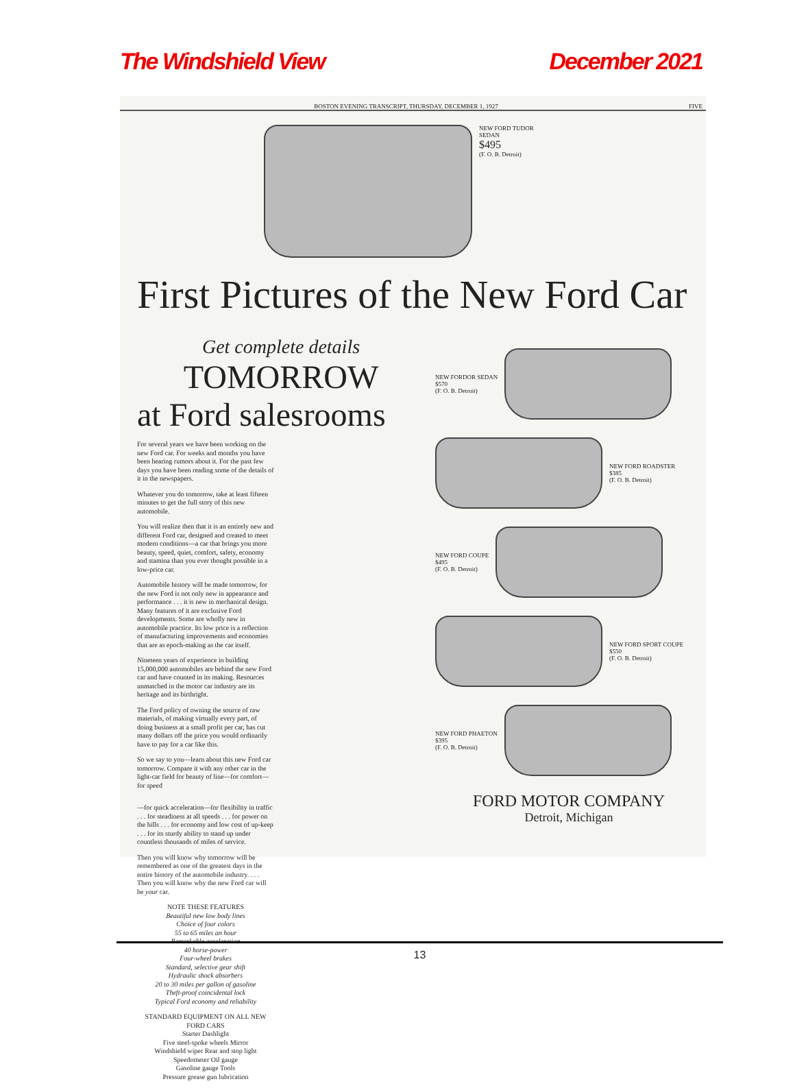The Windshield View December 2021
BOSTON EVENING TRANSCRIPT, THURSDAY, DECEMBER 1, 1927 FIVE
NEW FORD TUDOR SEDAN
$495
(F. O. B. Detroit)
First Pictures of the New Ford Car
Get complete details
TOMORROW
at Ford salesrooms
For several years we have been working on the new Ford car. For weeks and months you have been hearing rumors about it. For the past few days you have been reading some of the details of it in the newspapers.
Whatever you do tomorrow, take at least fifteen minutes to get the full story of this new automobile.
You will realize then that it is an entirely new and different Ford car, designed and created to meet modern conditions—a car that brings you more beauty, speed, quiet, comfort, safety, economy and stamina than you ever thought possible in a low-price car.
Automobile history will be made tomorrow, for the new Ford is not only new in appearance and performance . . . it is new in mechanical design. Many features of it are exclusive Ford developments. Some are wholly new in automobile practice. Its low price is a reflection of manufacturing improvements and economies that are as epoch-making as the car itself.
Nineteen years of experience in building 15,000,000 automobiles are behind the new Ford car and have counted in its making. Resources unmatched in the motor car industry are its heritage and its birthright.
The Ford policy of owning the source of raw materials, of making virtually every part, of doing business at a small profit per car, has cut many dollars off the price you would ordinarily have to pay for a car like this.
So we say to you—learn about this new Ford car tomorrow. Compare it with any other car in the light-car field for beauty of line—for comfort—for speed
—for quick acceleration—for flexibility in traffic . . . for steadiness at all speeds . . . for power on the hills . . . for economy and low cost of up-keep . . . for its sturdy ability to stand up under countless thousands of miles of service.
Then you will know why tomorrow will be remembered as one of the greatest days in the entire history of the automobile industry. . . . Then you will know why the new Ford car will be your car.
NOTE THESE FEATURES
Beautiful new low body lines
Choice of four colors
55 to 65 miles an hour
Remarkable acceleration
40 horse-power
Four-wheel brakes
Standard, selective gear shift
Hydraulic shock absorbers
20 to 30 miles per gallon of gasoline
Theft-proof coincidental lock
Typical Ford economy and reliability
STANDARD EQUIPMENT ON ALL NEW FORD CARS
Starter Dashlight
Five steel-spoke wheels Mirror
Windshield wiper Rear and stop light
Speedometer Oil gauge
Gasoline gauge Tools
Pressure grease gun lubrication
NEW FORDOR SEDAN
$570
(F. O. B. Detroit)
NEW FORD ROADSTER
$385
(F. O. B. Detroit)
NEW FORD COUPE
$495
(F. O. B. Detroit)
NEW FORD SPORT COUPE
$550
(F. O. B. Detroit)
NEW FORD PHAETON
$395
(F. O. B. Detroit)
FORD MOTOR COMPANY
Detroit, Michigan
13